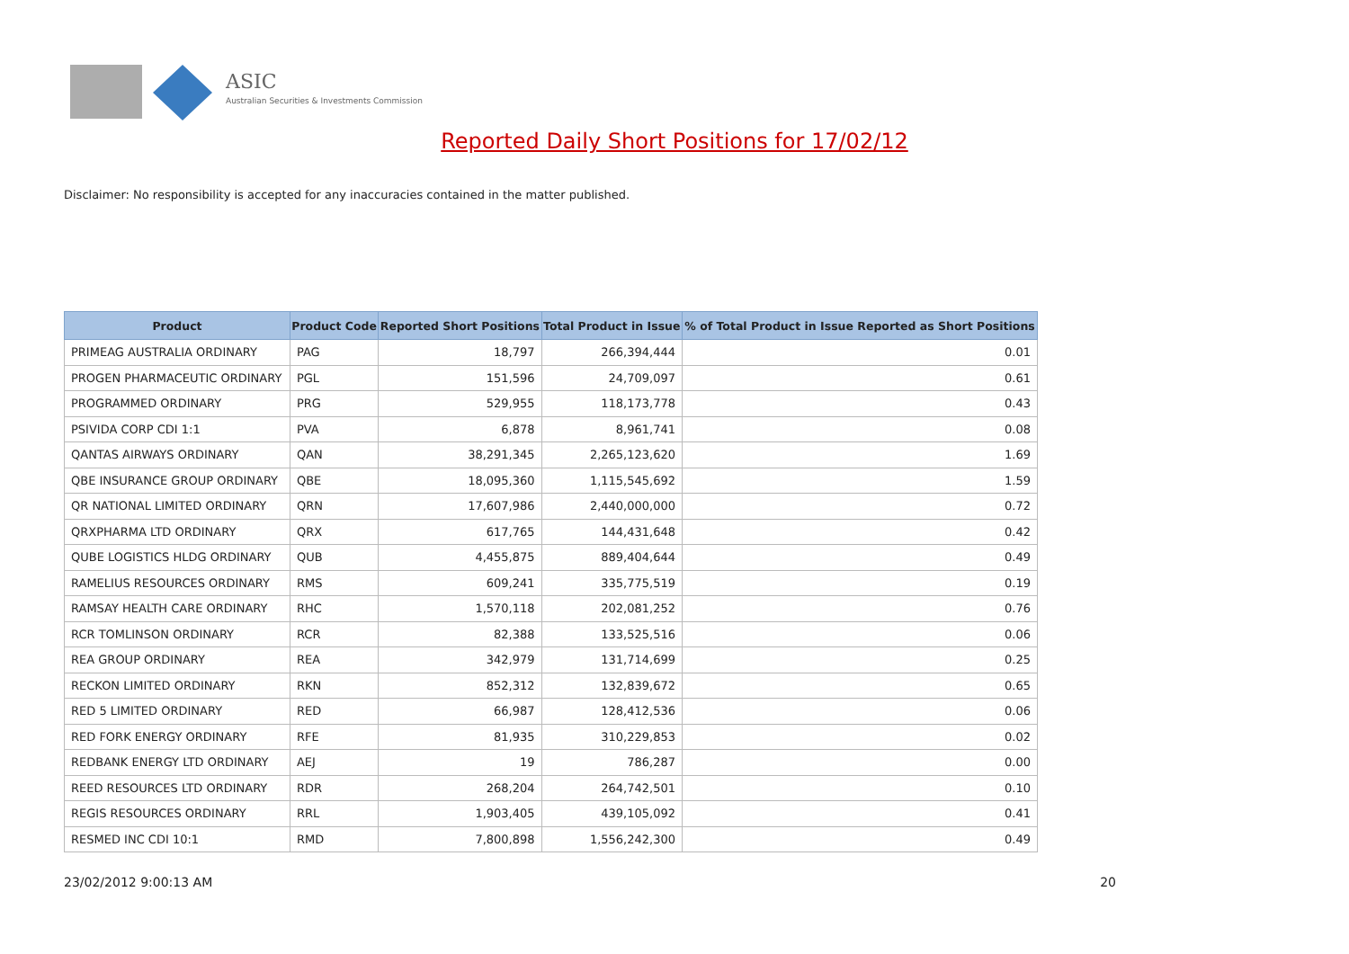ASIC
Australian Securities & Investments Commission
Reported Daily Short Positions for 17/02/12
Disclaimer: No responsibility is accepted for any inaccuracies contained in the matter published.
| Product | Product Code | Reported Short Positions | Total Product in Issue | % of Total Product in Issue Reported as Short Positions |
| --- | --- | --- | --- | --- |
| PRIMEAG AUSTRALIA ORDINARY | PAG | 18,797 | 266,394,444 | 0.01 |
| PROGEN PHARMACEUTIC ORDINARY | PGL | 151,596 | 24,709,097 | 0.61 |
| PROGRAMMED ORDINARY | PRG | 529,955 | 118,173,778 | 0.43 |
| PSIVIDA CORP CDI 1:1 | PVA | 6,878 | 8,961,741 | 0.08 |
| QANTAS AIRWAYS ORDINARY | QAN | 38,291,345 | 2,265,123,620 | 1.69 |
| QBE INSURANCE GROUP ORDINARY | QBE | 18,095,360 | 1,115,545,692 | 1.59 |
| QR NATIONAL LIMITED ORDINARY | QRN | 17,607,986 | 2,440,000,000 | 0.72 |
| QRXPHARMA LTD ORDINARY | QRX | 617,765 | 144,431,648 | 0.42 |
| QUBE LOGISTICS HLDG ORDINARY | QUB | 4,455,875 | 889,404,644 | 0.49 |
| RAMELIUS RESOURCES ORDINARY | RMS | 609,241 | 335,775,519 | 0.19 |
| RAMSAY HEALTH CARE ORDINARY | RHC | 1,570,118 | 202,081,252 | 0.76 |
| RCR TOMLINSON ORDINARY | RCR | 82,388 | 133,525,516 | 0.06 |
| REA GROUP ORDINARY | REA | 342,979 | 131,714,699 | 0.25 |
| RECKON LIMITED ORDINARY | RKN | 852,312 | 132,839,672 | 0.65 |
| RED 5 LIMITED ORDINARY | RED | 66,987 | 128,412,536 | 0.06 |
| RED FORK ENERGY ORDINARY | RFE | 81,935 | 310,229,853 | 0.02 |
| REDBANK ENERGY LTD ORDINARY | AEJ | 19 | 786,287 | 0.00 |
| REED RESOURCES LTD ORDINARY | RDR | 268,204 | 264,742,501 | 0.10 |
| REGIS RESOURCES ORDINARY | RRL | 1,903,405 | 439,105,092 | 0.41 |
| RESMED INC CDI 10:1 | RMD | 7,800,898 | 1,556,242,300 | 0.49 |
23/02/2012 9:00:13 AM 20